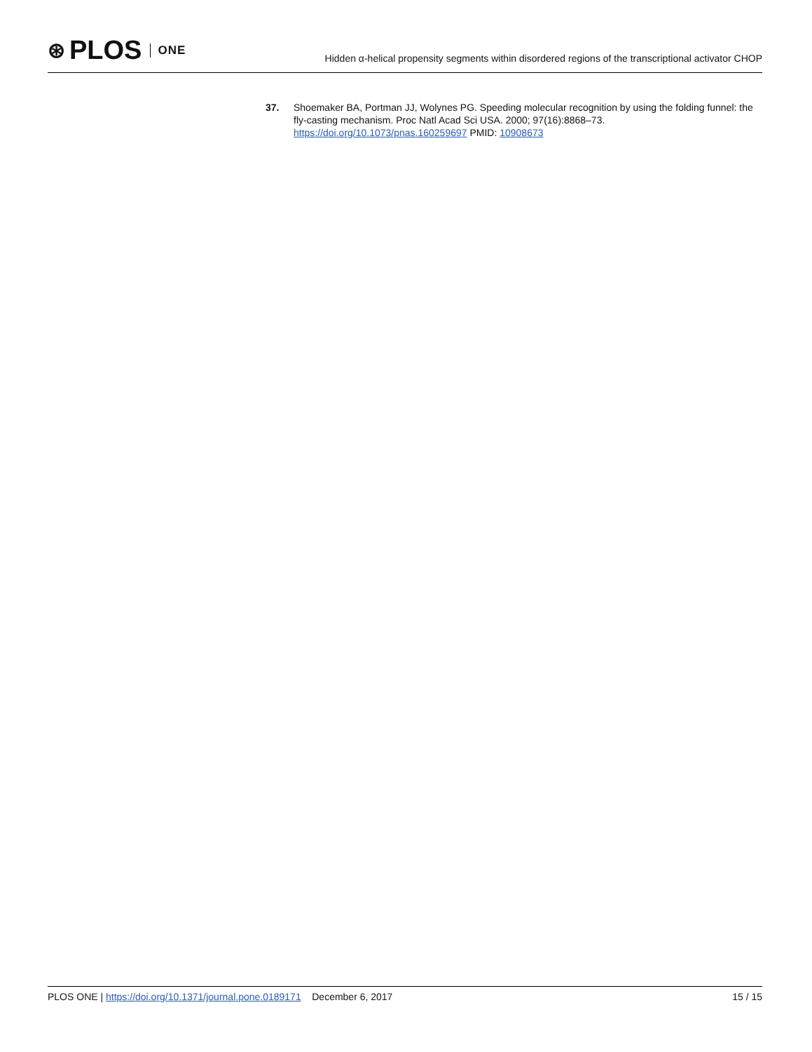⊛ PLOS ONE
Hidden α-helical propensity segments within disordered regions of the transcriptional activator CHOP
37. Shoemaker BA, Portman JJ, Wolynes PG. Speeding molecular recognition by using the folding funnel: the fly-casting mechanism. Proc Natl Acad Sci USA. 2000; 97(16):8868–73. https://doi.org/10.1073/pnas.160259697 PMID: 10908673
PLOS ONE | https://doi.org/10.1371/journal.pone.0189171 December 6, 2017 15 / 15